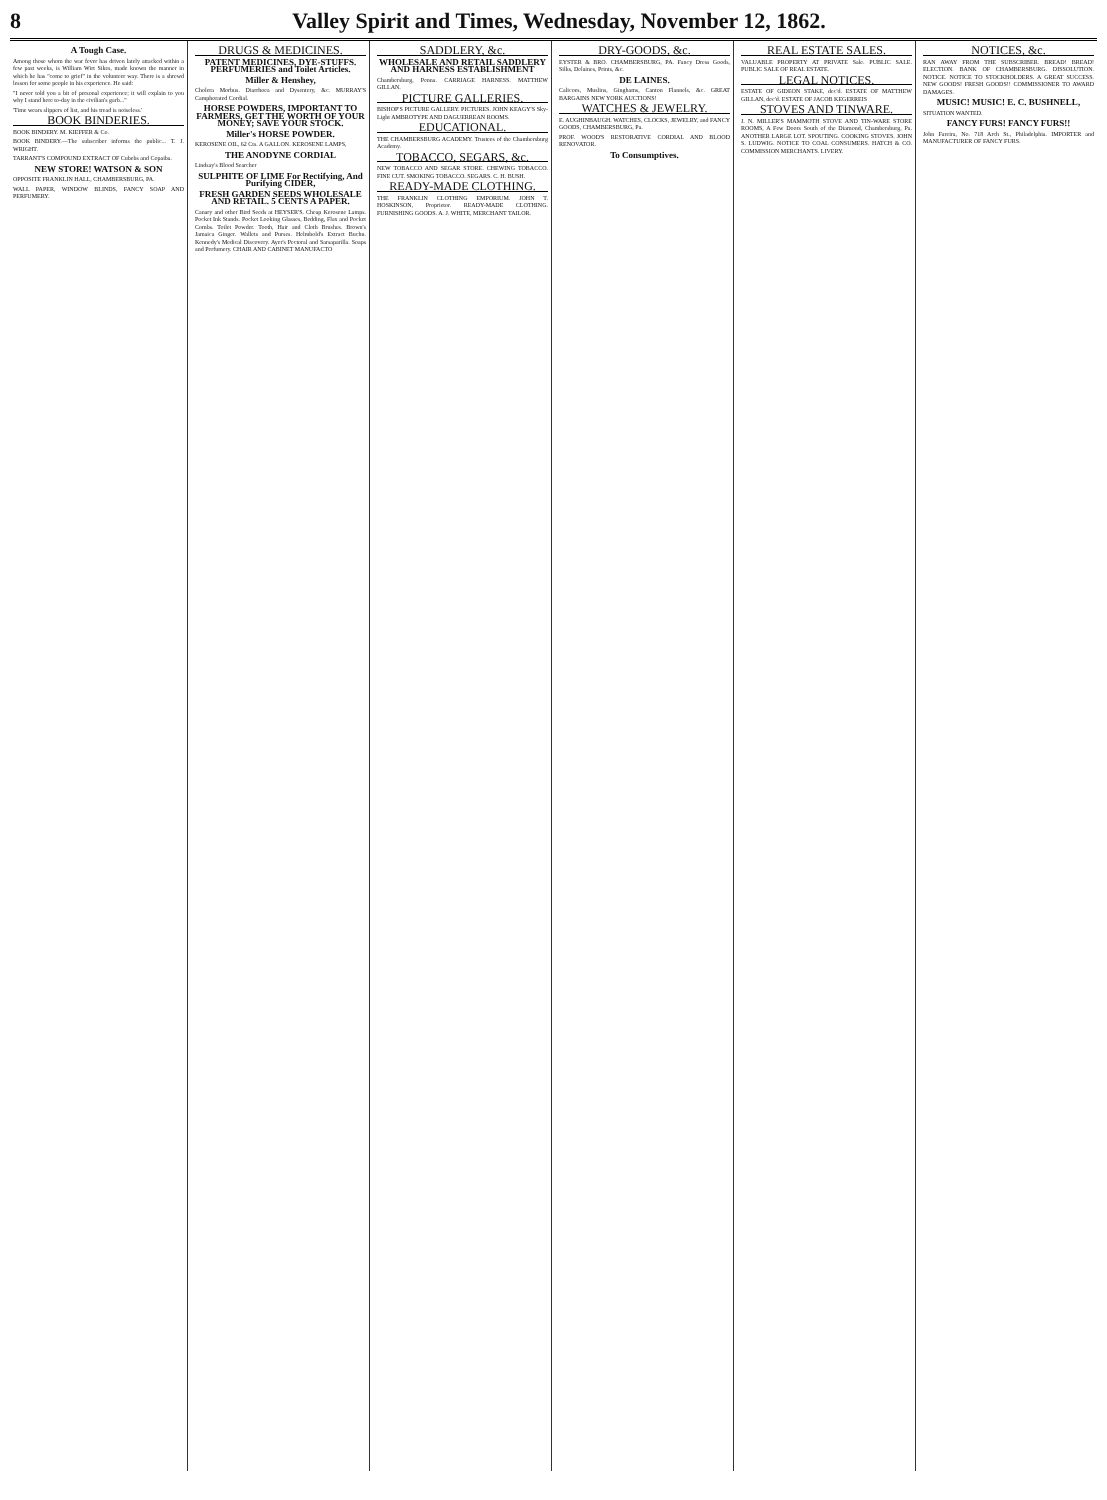8 Valley Spirit and Times, Wednesday, November 12, 1862.
A Tough Case.
Among those whom the war fever has driven lately attacked within a few past weeks, is William Wirt Sikes, made known the manner in which he has "come to grief" in the volunteer way. There is a shrewd lesson for some people in his experience. He said:
"I never told you a bit of personal experience; it will explain to you why I stand here to-day in the civilian's garb..."
'Time wears slippers of list, and his tread is noiseless.'
BOOK BINDERIES.
BOOK BINDERY. M. KIEFFER & Co.
BOOK BINDERY.—The subscriber informs the public... T. J. WRIGHT.
TARRANT'S COMPOUND EXTRACT OF Cubebs and Copaiba.
NEW STORE! WATSON & SON
OPPOSITE FRANKLIN HALL, CHAMBERSBURG, PA.
WALL PAPER, WINDOW BLINDS, FANCY SOAP AND PERFUMERY.
DRUGS & MEDICINES.
PATENT MEDICINES, DYE-STUFFS. PERFUMERIES and Toilet Articles.
Miller & Henshey,
Cholera Morbus. Diarrhoea and Dysentery, &c. MURRAY'S Camphorated Cordial.
HORSE POWDERS, IMPORTANT TO FARMERS, GET THE WORTH OF YOUR MONEY; SAVE YOUR STOCK.
Miller's HORSE POWDER.
KEROSENE OIL, 62 Cts. A GALLON. KEROSENE LAMPS,
THE ANODYNE CORDIAL
Lindsay's Blood Searcher
SULPHITE OF LIME For Rectifying, And Purifying CIDER,
FRESH GARDEN SEEDS WHOLESALE AND RETAIL. 5 CENTS A PAPER.
Canary and other Bird Seeds at HEYSER'S. Cheap Kerosene Lamps. Pocket Ink Stands. Pocket Looking Glasses, Bedding, Flax and Pocket Combs. Toilet Powder. Tooth, Hair and Cloth Brushes. Brown's Jamaica Ginger. Wallets and Purses. Helmbold's Extract Buchu. Kennedy's Medical Discovery. Ayer's Pectoral and Sarsaparilla. Soaps and Perfumery. CHAIR AND CABINET MANUFACTO
SADDLERY, &c.
WHOLESALE AND RETAIL SADDLERY AND HARNESS ESTABLISHMENT
Chambersburg, Penna. CARRIAGE HARNESS. MATTHEW GILLAN.
PICTURE GALLERIES.
BISHOP'S PICTURE GALLERY. PICTURES. JOHN KEAGY'S Sky-Light AMBROTYPE AND DAGUERREAN ROOMS.
EDUCATIONAL.
THE CHAMBERSBURG ACADEMY. Trustees of the Chambersburg Academy.
TOBACCO, SEGARS, &c.
NEW TOBACCO AND SEGAR STORE. CHEWING TOBACCO. FINE CUT. SMOKING TOBACCO. SEGARS. C. H. BUSH.
READY-MADE CLOTHING.
THE FRANKLIN CLOTHING EMPORIUM. JOHN T. HOSKINSON, Proprietor. READY-MADE CLOTHING. FURNISHING GOODS. A. J. WHITE, MERCHANT TAILOR.
DRY-GOODS, &c.
EYSTER & BRO. CHAMBERSBURG, PA. Fancy Dress Goods, Silks, Delaines, Prints, &c.
DE LAINES.
Calicoes, Muslins, Ginghams, Canton Flannels, &c. GREAT BARGAINS NEW YORK AUCTIONS!
WATCHES & JEWELRY.
E. AUGHINBAUGH. WATCHES, CLOCKS, JEWELRY, and FANCY GOODS, CHAMBERSBURG, Pa.
PROF. WOOD'S RESTORATIVE CORDIAL AND BLOOD RENOVATOR.
To Consumptives.
REAL ESTATE SALES.
VALUABLE PROPERTY AT PRIVATE Sale. PUBLIC SALE. PUBLIC SALE OF REAL ESTATE.
LEGAL NOTICES.
ESTATE OF GIDEON STAKE, dec'd. ESTATE OF MATTHEW GILLAN, dec'd. ESTATE OF JACOB KEGERREIS
STOVES AND TINWARE.
J. N. MILLER'S MAMMOTH STOVE AND TIN-WARE STORE ROOMS, A Few Doors South of the Diamond, Chambersburg, Pa. ANOTHER LARGE LOT. SPOUTING. COOKING STOVES. JOHN S. LUDWIG. NOTICE TO COAL CONSUMERS. HATCH & CO. COMMISSION MERCHANTS. LIVERY.
NOTICES, &c.
RAN AWAY FROM THE SUBSCRIBER. BREAD! BREAD! ELECTION. BANK OF CHAMBERSBURG. DISSOLUTION. NOTICE. NOTICE TO STOCKHOLDERS. A GREAT SUCCESS. NEW GOODS! FRESH GOODS!! COMMISSIONER TO AWARD DAMAGES.
MUSIC! MUSIC! E. C. BUSHNELL,
SITUATION WANTED.
FANCY FURS! FANCY FURS!!
John Fareira, No. 718 Arch St., Philadelphia. IMPORTER and MANUFACTURER OF FANCY FURS.